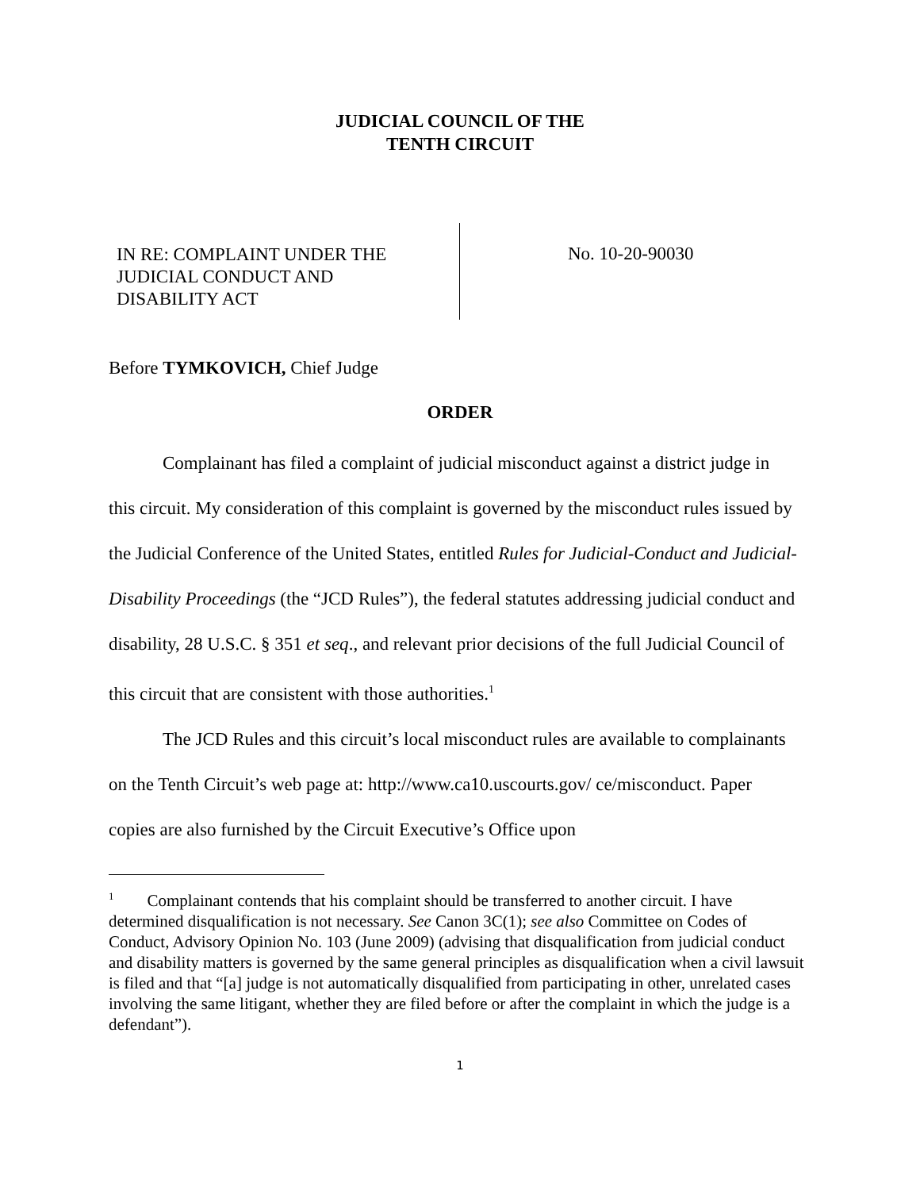JUDICIAL COUNCIL OF THE
TENTH CIRCUIT
IN RE: COMPLAINT UNDER THE
JUDICIAL CONDUCT AND
DISABILITY ACT
No. 10-20-90030
Before TYMKOVICH, Chief Judge
ORDER
Complainant has filed a complaint of judicial misconduct against a district judge in this circuit. My consideration of this complaint is governed by the misconduct rules issued by the Judicial Conference of the United States, entitled Rules for Judicial-Conduct and Judicial-Disability Proceedings (the “JCD Rules”), the federal statutes addressing judicial conduct and disability, 28 U.S.C. § 351 et seq., and relevant prior decisions of the full Judicial Council of this circuit that are consistent with those authorities.<sup>1</sup>
The JCD Rules and this circuit’s local misconduct rules are available to complainants on the Tenth Circuit’s web page at: http://www.ca10.uscourts.gov/ ce/misconduct. Paper copies are also furnished by the Circuit Executive’s Office upon
<sup>1</sup> Complainant contends that his complaint should be transferred to another circuit. I have determined disqualification is not necessary. See Canon 3C(1); see also Committee on Codes of Conduct, Advisory Opinion No. 103 (June 2009) (advising that disqualification from judicial conduct and disability matters is governed by the same general principles as disqualification when a civil lawsuit is filed and that “[a] judge is not automatically disqualified from participating in other, unrelated cases involving the same litigant, whether they are filed before or after the complaint in which the judge is a defendant”).
1